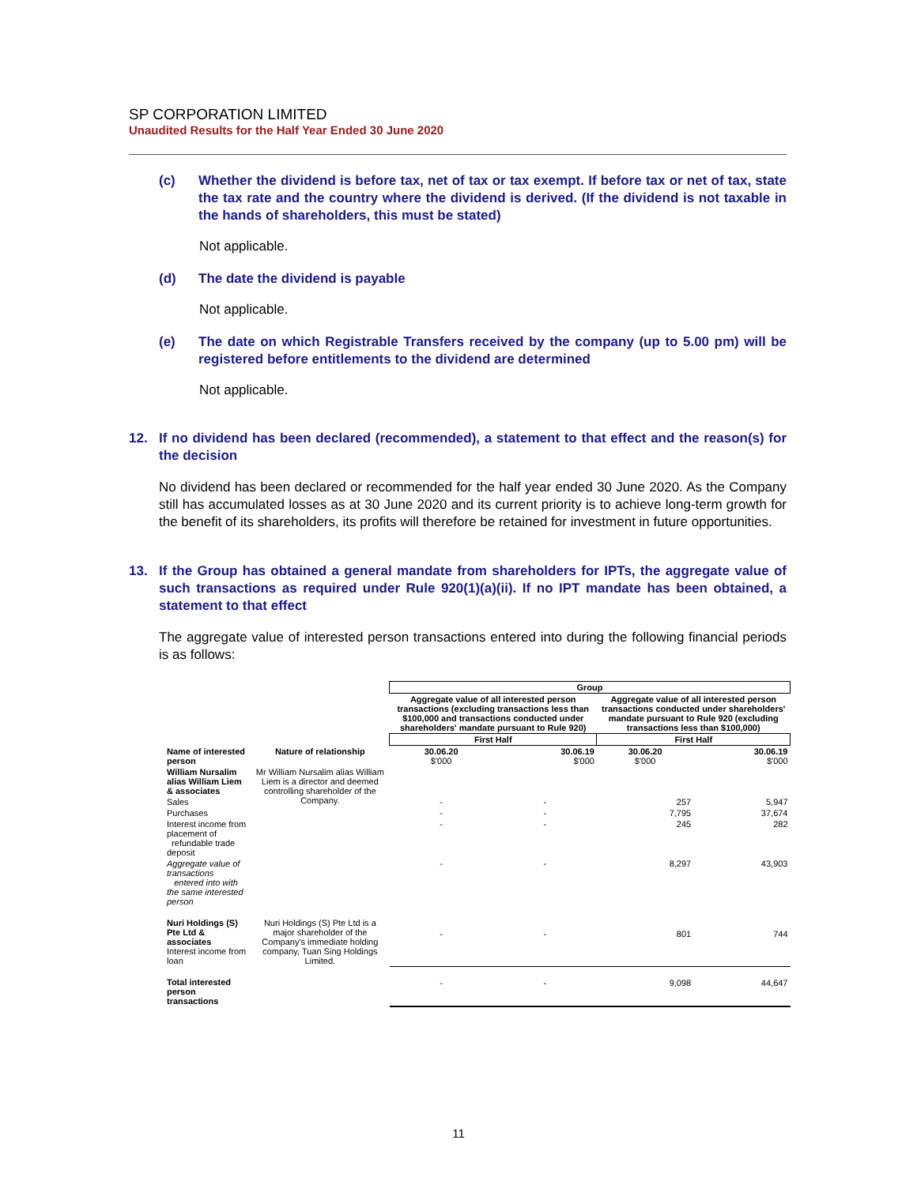SP CORPORATION LIMITED
Unaudited Results for the Half Year Ended 30 June 2020
(c) Whether the dividend is before tax, net of tax or tax exempt. If before tax or net of tax, state the tax rate and the country where the dividend is derived. (If the dividend is not taxable in the hands of shareholders, this must be stated)
Not applicable.
(d) The date the dividend is payable
Not applicable.
(e) The date on which Registrable Transfers received by the company (up to 5.00 pm) will be registered before entitlements to the dividend are determined
Not applicable.
12. If no dividend has been declared (recommended), a statement to that effect and the reason(s) for the decision
No dividend has been declared or recommended for the half year ended 30 June 2020. As the Company still has accumulated losses as at 30 June 2020 and its current priority is to achieve long-term growth for the benefit of its shareholders, its profits will therefore be retained for investment in future opportunities.
13. If the Group has obtained a general mandate from shareholders for IPTs, the aggregate value of such transactions as required under Rule 920(1)(a)(ii). If no IPT mandate has been obtained, a statement to that effect
The aggregate value of interested person transactions entered into during the following financial periods is as follows:
| | | Group | | | |
| | | Aggregate value of all interested person transactions (excluding transactions less than $100,000 and transactions conducted under shareholders' mandate pursuant to Rule 920) | | Aggregate value of all interested person transactions conducted under shareholders' mandate pursuant to Rule 920 (excluding transactions less than $100,000) | |
| | | First Half | | First Half | |
| Name of interested person | Nature of relationship | 30.06.20 $'000 | 30.06.19 $'000 | 30.06.20 $'000 | 30.06.19 $'000 |
| William Nursalim alias William Liem & associates | Mr William Nursalim alias William Liem is a director and deemed controlling shareholder of the Company. | | | | |
| Sales | | - | - | 257 | 5,947 |
| Purchases | | - | - | 7,795 | 37,674 |
| Interest income from placement of refundable trade deposit | | - | - | 245 | 282 |
| Aggregate value of transactions entered into with the same interested person | | - | - | 8,297 | 43,903 |
| Nuri Holdings (S) Pte Ltd & associates Interest income from loan | Nuri Holdings (S) Pte Ltd is a major shareholder of the Company's immediate holding company, Tuan Sing Holdings Limited. | - | - | 801 | 744 |
| Total interested person transactions | | - | - | 9,098 | 44,647 |
11